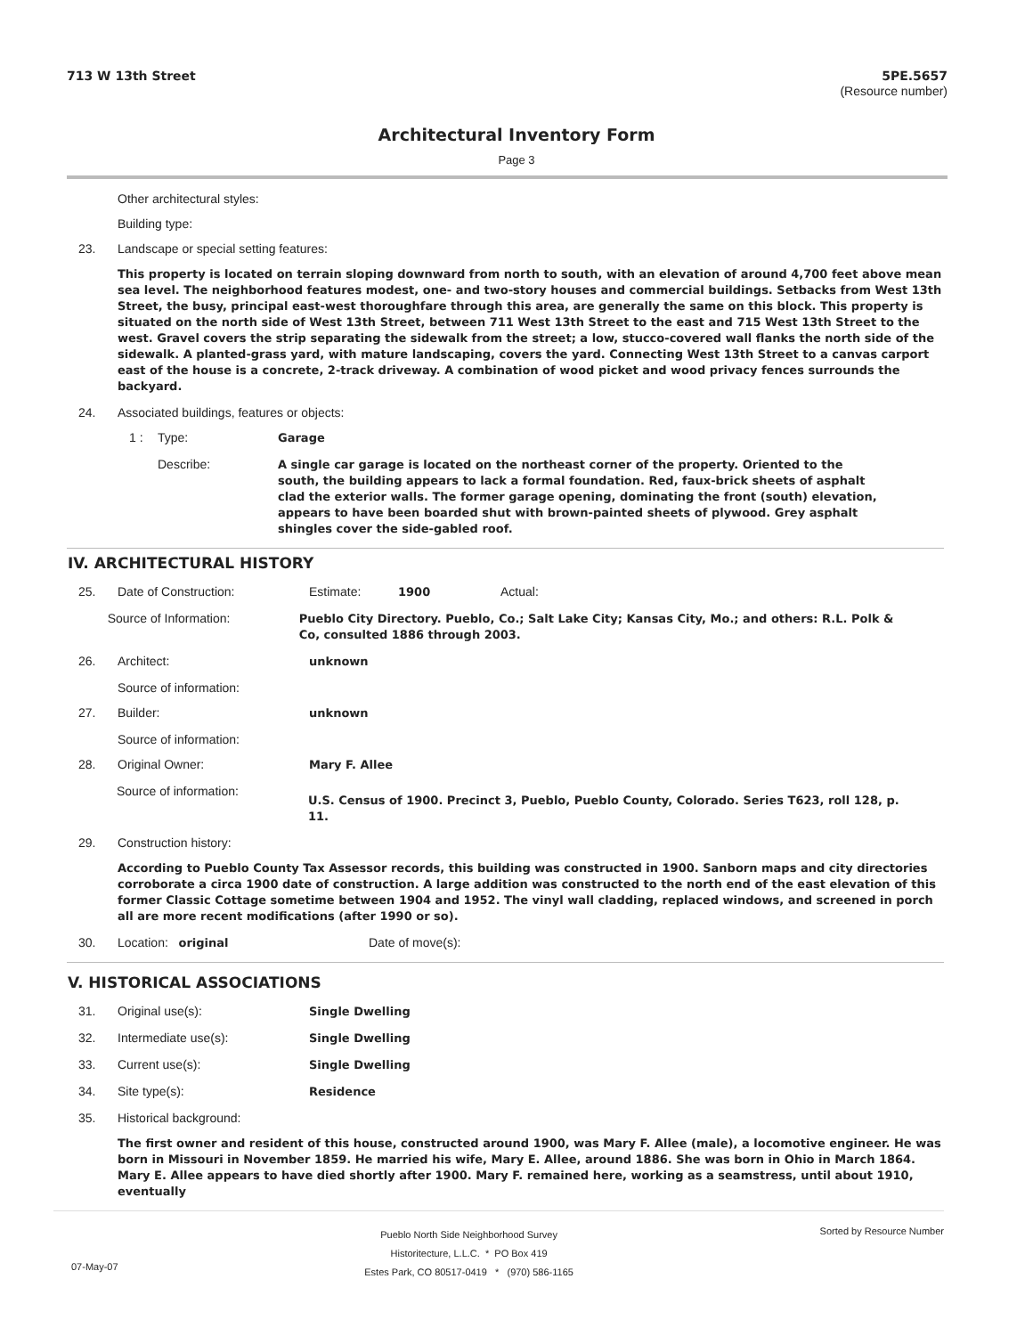713 W 13th Street 5PE.5657
(Resource number)
Architectural Inventory Form
Page 3
Other architectural styles:
Building type:
23. Landscape or special setting features:
This property is located on terrain sloping downward from north to south, with an elevation of around 4,700 feet above mean sea level. The neighborhood features modest, one- and two-story houses and commercial buildings. Setbacks from West 13th Street, the busy, principal east-west thoroughfare through this area, are generally the same on this block. This property is situated on the north side of West 13th Street, between 711 West 13th Street to the east and 715 West 13th Street to the west. Gravel covers the strip separating the sidewalk from the street; a low, stucco-covered wall flanks the north side of the sidewalk. A planted-grass yard, with mature landscaping, covers the yard. Connecting West 13th Street to a canvas carport east of the house is a concrete, 2-track driveway. A combination of wood picket and wood privacy fences surrounds the backyard.
24. Associated buildings, features or objects:
1 : Type: Garage
Describe: A single car garage is located on the northeast corner of the property. Oriented to the south, the building appears to lack a formal foundation. Red, faux-brick sheets of asphalt clad the exterior walls. The former garage opening, dominating the front (south) elevation, appears to have been boarded shut with brown-painted sheets of plywood. Grey asphalt shingles cover the side-gabled roof.
IV. ARCHITECTURAL HISTORY
25. Date of Construction: Estimate: 1900 Actual:
Source of Information: Pueblo City Directory. Pueblo, Co.; Salt Lake City; Kansas City, Mo.; and others: R.L. Polk & Co, consulted 1886 through 2003.
26. Architect: unknown
Source of information:
27. Builder: unknown
Source of information:
28. Original Owner: Mary F. Allee
Source of information: U.S. Census of 1900. Precinct 3, Pueblo, Pueblo County, Colorado. Series T623, roll 128, p. 11.
29. Construction history:
According to Pueblo County Tax Assessor records, this building was constructed in 1900. Sanborn maps and city directories corroborate a circa 1900 date of construction. A large addition was constructed to the north end of the east elevation of this former Classic Cottage sometime between 1904 and 1952. The vinyl wall cladding, replaced windows, and screened in porch all are more recent modifications (after 1990 or so).
30. Location: original Date of move(s):
V. HISTORICAL ASSOCIATIONS
31. Original use(s): Single Dwelling
32. Intermediate use(s): Single Dwelling
33. Current use(s): Single Dwelling
34. Site type(s): Residence
35. Historical background:
The first owner and resident of this house, constructed around 1900, was Mary F. Allee (male), a locomotive engineer. He was born in Missouri in November 1859. He married his wife, Mary E. Allee, around 1886. She was born in Ohio in March 1864. Mary E. Allee appears to have died shortly after 1900. Mary F. remained here, working as a seamstress, until about 1910, eventually
07-May-07 Pueblo North Side Neighborhood Survey
Historitecture, L.L.C. * PO Box 419
Estes Park, CO 80517-0419 * (970) 586-1165 Sorted by Resource Number